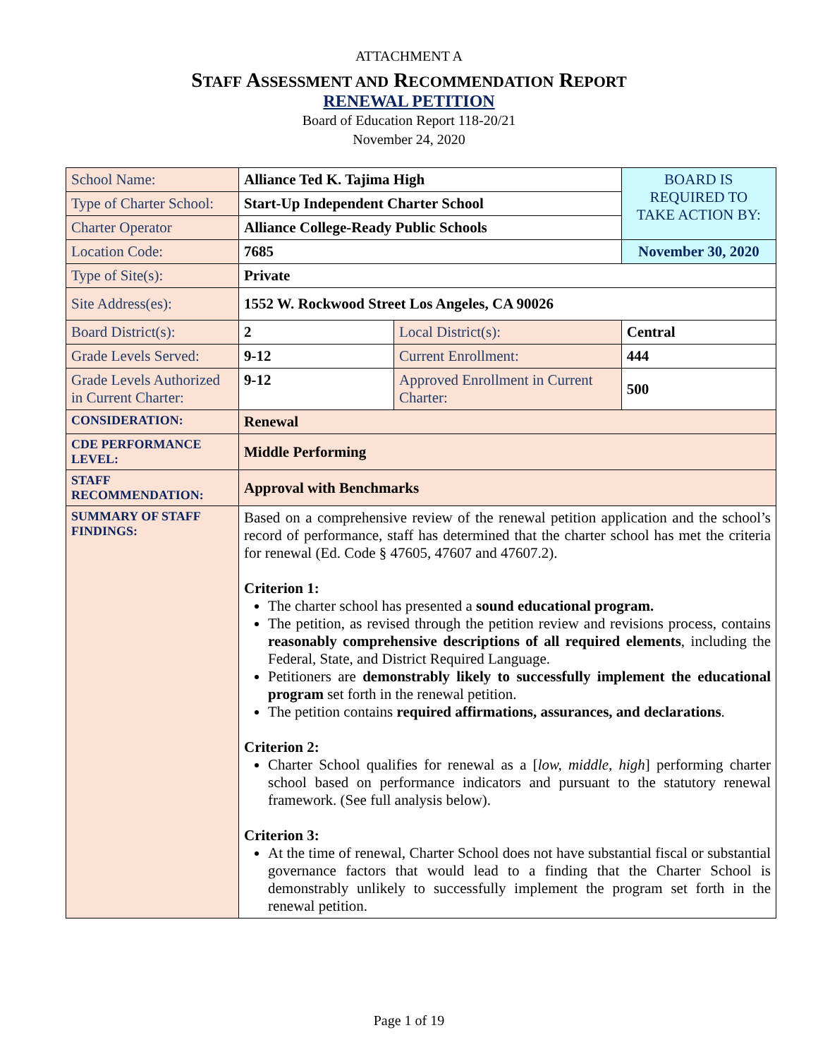ATTACHMENT A
STAFF ASSESSMENT AND RECOMMENDATION REPORT
RENEWAL PETITION
Board of Education Report 118-20/21
November 24, 2020
| School Name: | Alliance Ted K. Tajima High | | BOARD IS REQUIRED TO TAKE ACTION BY: |
| Type of Charter School: | Start-Up Independent Charter School | | |
| Charter Operator | Alliance College-Ready Public Schools | | |
| Location Code: | 7685 | | November 30, 2020 |
| Type of Site(s): | Private | | |
| Site Address(es): | 1552 W. Rockwood Street Los Angeles, CA 90026 | | |
| Board District(s): | 2 | Local District(s): | Central |
| Grade Levels Served: | 9-12 | Current Enrollment: | 444 |
| Grade Levels Authorized in Current Charter: | 9-12 | Approved Enrollment in Current Charter: | 500 |
| CONSIDERATION: | Renewal | | |
| CDE PERFORMANCE LEVEL: | Middle Performing | | |
| STAFF RECOMMENDATION: | Approval with Benchmarks | | |
| SUMMARY OF STAFF FINDINGS: | Based on a comprehensive review of the renewal petition application and the school’s record of performance, staff has determined that the charter school has met the criteria for renewal (Ed. Code § 47605, 47607 and 47607.2). Criterion 1: The charter school has presented a sound educational program. The petition, as revised through the petition review and revisions process, contains reasonably comprehensive descriptions of all required elements , including the Federal, State, and District Required Language. Petitioners are demonstrably likely to successfully implement the educational program set forth in the renewal petition. The petition contains required affirmations, assurances, and declarations . Criterion 2: Charter School qualifies for renewal as a [ low, middle, high ] performing charter school based on performance indicators and pursuant to the statutory renewal framework. (See full analysis below). Criterion 3: At the time of renewal, Charter School does not have substantial fiscal or substantial governance factors that would lead to a finding that the Charter School is demonstrably unlikely to successfully implement the program set forth in the renewal petition. | | |
Page 1 of 19